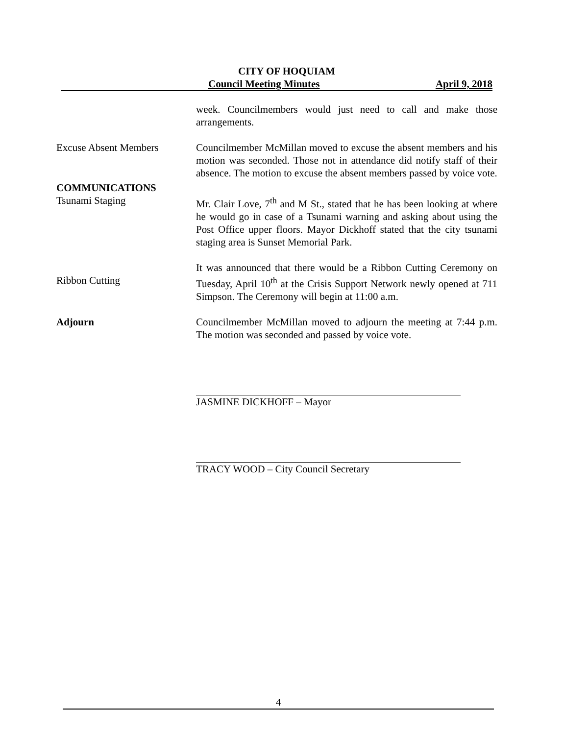CITY OF HOQUIAM
Council Meeting Minutes April 9, 2018
week. Councilmembers would just need to call and make those arrangements.
Excuse Absent Members Councilmember McMillan moved to excuse the absent members and his motion was seconded. Those not in attendance did notify staff of their absence. The motion to excuse the absent members passed by voice vote.
COMMUNICATIONS
Tsunami Staging Mr. Clair Love, 7<sup>th</sup> and M St., stated that he has been looking at where he would go in case of a Tsunami warning and asking about using the Post Office upper floors. Mayor Dickhoff stated that the city tsunami staging area is Sunset Memorial Park.
Ribbon Cutting
It was announced that there would be a Ribbon Cutting Ceremony on Tuesday, April 10<sup>th</sup> at the Crisis Support Network newly opened at 711 Simpson. The Ceremony will begin at 11:00 a.m.
Adjourn Councilmember McMillan moved to adjourn the meeting at 7:44 p.m. The motion was seconded and passed by voice vote.
JASMINE DICKHOFF – Mayor
TRACY WOOD – City Council Secretary
4